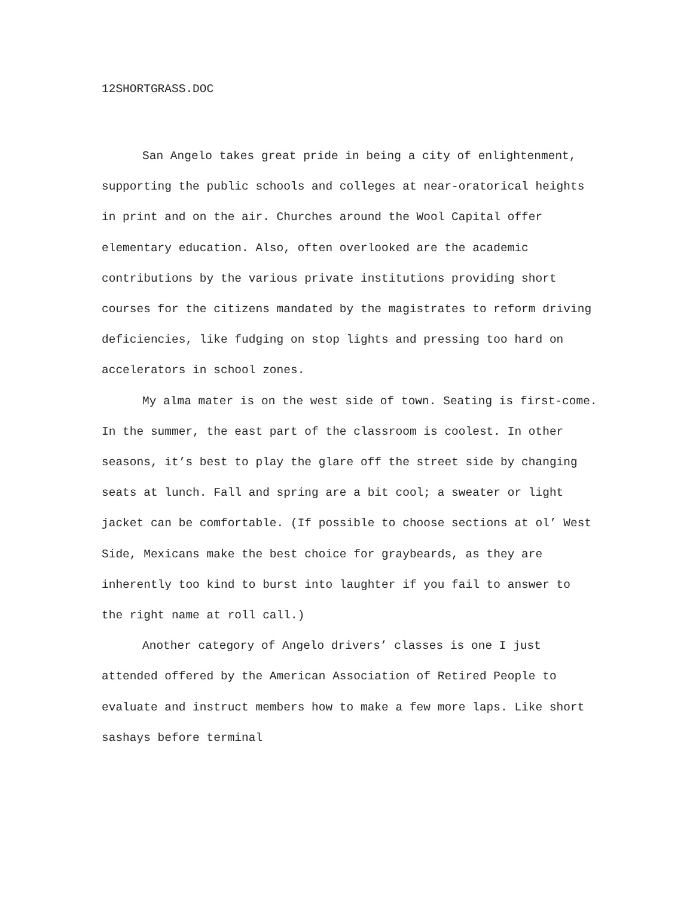12SHORTGRASS.DOC
San Angelo takes great pride in being a city of enlightenment, supporting the public schools and colleges at near-oratorical heights in print and on the air. Churches around the Wool Capital offer elementary education. Also, often overlooked are the academic contributions by the various private institutions providing short courses for the citizens mandated by the magistrates to reform driving deficiencies, like fudging on stop lights and pressing too hard on accelerators in school zones.
My alma mater is on the west side of town. Seating is first-come. In the summer, the east part of the classroom is coolest. In other seasons, it’s best to play the glare off the street side by changing seats at lunch. Fall and spring are a bit cool; a sweater or light jacket can be comfortable. (If possible to choose sections at ol’ West Side, Mexicans make the best choice for graybeards, as they are inherently too kind to burst into laughter if you fail to answer to the right name at roll call.)
Another category of Angelo drivers’ classes is one I just attended offered by the American Association of Retired People to evaluate and instruct members how to make a few more laps. Like short sashays before terminal